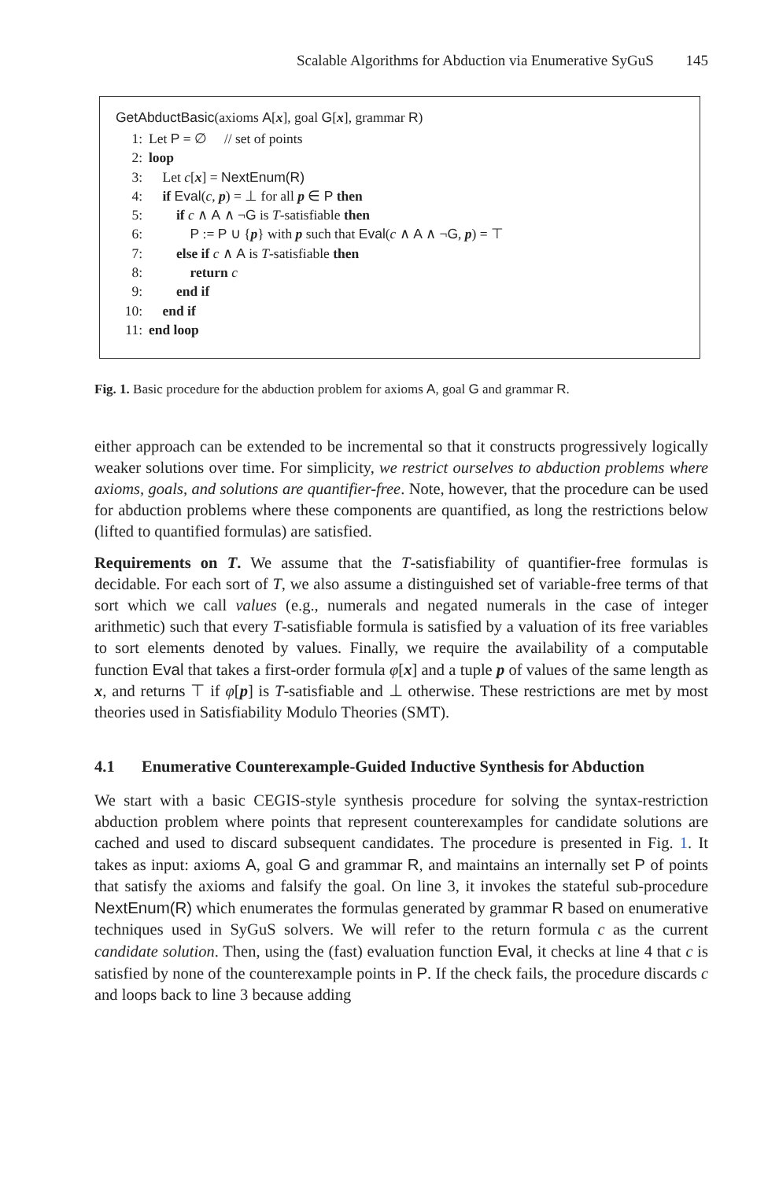Scalable Algorithms for Abduction via Enumerative SyGuS 145
GetAbductBasic(axioms A[x], goal G[x], grammar R)
1: Let P = ∅ // set of points
2: loop
3: Let c[x] = NextEnum(R)
4: if Eval(c, p) = ⊥ for all p ∈ P then
5: if c ∧ A ∧ ¬G is T-satisfiable then
6: P := P ∪ {p} with p such that Eval(c ∧ A ∧ ¬G, p) = ⊤
7: else if c ∧ A is T-satisfiable then
8: return c
9: end if
10: end if
11: end loop
Fig. 1. Basic procedure for the abduction problem for axioms A, goal G and grammar R.
either approach can be extended to be incremental so that it constructs progressively logically weaker solutions over time. For simplicity, we restrict ourselves to abduction problems where axioms, goals, and solutions are quantifier-free. Note, however, that the procedure can be used for abduction problems where these components are quantified, as long the restrictions below (lifted to quantified formulas) are satisfied.
Requirements on T. We assume that the T-satisfiability of quantifier-free formulas is decidable. For each sort of T, we also assume a distinguished set of variable-free terms of that sort which we call values (e.g., numerals and negated numerals in the case of integer arithmetic) such that every T-satisfiable formula is satisfied by a valuation of its free variables to sort elements denoted by values. Finally, we require the availability of a computable function Eval that takes a first-order formula φ[x] and a tuple p of values of the same length as x, and returns ⊤ if φ[p] is T-satisfiable and ⊥ otherwise. These restrictions are met by most theories used in Satisfiability Modulo Theories (SMT).
4.1 Enumerative Counterexample-Guided Inductive Synthesis for Abduction
We start with a basic CEGIS-style synthesis procedure for solving the syntax-restriction abduction problem where points that represent counterexamples for candidate solutions are cached and used to discard subsequent candidates. The procedure is presented in Fig. 1. It takes as input: axioms A, goal G and grammar R, and maintains an internally set P of points that satisfy the axioms and falsify the goal. On line 3, it invokes the stateful sub-procedure NextEnum(R) which enumerates the formulas generated by grammar R based on enumerative techniques used in SyGuS solvers. We will refer to the return formula c as the current candidate solution. Then, using the (fast) evaluation function Eval, it checks at line 4 that c is satisfied by none of the counterexample points in P. If the check fails, the procedure discards c and loops back to line 3 because adding